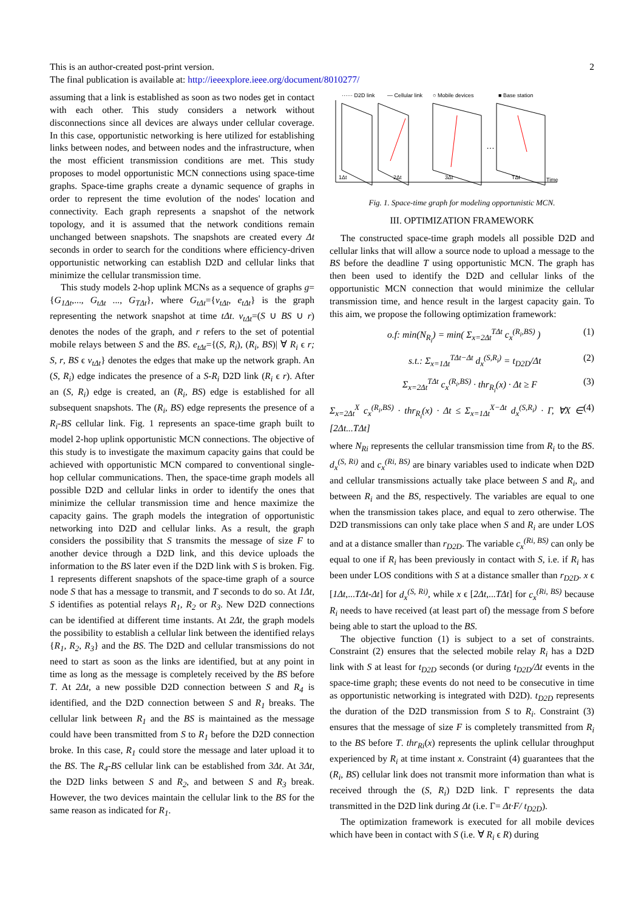This is an author-created post-print version.
The final publication is available at: http://ieeexplore.ieee.org/document/8010277/
2
assuming that a link is established as soon as two nodes get in contact with each other. This study considers a network without disconnections since all devices are always under cellular coverage. In this case, opportunistic networking is here utilized for establishing links between nodes, and between nodes and the infrastructure, when the most efficient transmission conditions are met. This study proposes to model opportunistic MCN connections using space-time graphs. Space-time graphs create a dynamic sequence of graphs in order to represent the time evolution of the nodes' location and connectivity. Each graph represents a snapshot of the network topology, and it is assumed that the network conditions remain unchanged between snapshots. The snapshots are created every Δt seconds in order to search for the conditions where efficiency-driven opportunistic networking can establish D2D and cellular links that minimize the cellular transmission time.
This study models 2-hop uplink MCNs as a sequence of graphs g={G<sub>1Δt</sub>,..., G<sub>tΔt</sub> ..., G<sub>TΔt</sub>}, where G<sub>tΔt</sub>={v<sub>tΔt</sub>, e<sub>tΔt</sub>} is the graph representing the network snapshot at time tΔt. v<sub>tΔt</sub>=(S ∪ BS ∪ r) denotes the nodes of the graph, and r refers to the set of potential mobile relays between S and the BS. e<sub>tΔt</sub>={(S, R<sub>i</sub>), (R<sub>i</sub>, BS)| ∀ R<sub>i</sub> ϵ r; S, r, BS ϵ v<sub>tΔt</sub>} denotes the edges that make up the network graph. An (S, R<sub>i</sub>) edge indicates the presence of a S-R<sub>i</sub> D2D link (R<sub>i</sub> ϵ r). After an (S, R<sub>i</sub>) edge is created, an (R<sub>i</sub>, BS) edge is established for all subsequent snapshots. The (R<sub>i</sub>, BS) edge represents the presence of a R<sub>i</sub>-BS cellular link. Fig. 1 represents an space-time graph built to model 2-hop uplink opportunistic MCN connections. The objective of this study is to investigate the maximum capacity gains that could be achieved with opportunistic MCN compared to conventional single-hop cellular communications. Then, the space-time graph models all possible D2D and cellular links in order to identify the ones that minimize the cellular transmission time and hence maximize the capacity gains. The graph models the integration of opportunistic networking into D2D and cellular links. As a result, the graph considers the possibility that S transmits the message of size F to another device through a D2D link, and this device uploads the information to the BS later even if the D2D link with S is broken. Fig. 1 represents different snapshots of the space-time graph of a source node S that has a message to transmit, and T seconds to do so. At 1Δt, S identifies as potential relays R<sub>1</sub>, R<sub>2</sub> or R<sub>3</sub>. New D2D connections can be identified at different time instants. At 2Δt, the graph models the possibility to establish a cellular link between the identified relays {R<sub>1</sub>, R<sub>2</sub>, R<sub>3</sub>} and the BS. The D2D and cellular transmissions do not need to start as soon as the links are identified, but at any point in time as long as the message is completely received by the BS before T. At 2Δt, a new possible D2D connection between S and R<sub>4</sub> is identified, and the D2D connection between S and R<sub>1</sub> breaks. The cellular link between R<sub>1</sub> and the BS is maintained as the message could have been transmitted from S to R<sub>1</sub> before the D2D connection broke. In this case, R<sub>1</sub> could store the message and later upload it to the BS. The R<sub>4</sub>-BS cellular link can be established from 3Δt. At 3Δt, the D2D links between S and R<sub>2</sub>, and between S and R<sub>3</sub> break. However, the two devices maintain the cellular link to the BS for the same reason as indicated for R<sub>1</sub>.
······ D2D link
— Cellular link
○ Mobile devices
■ Base station
…
1Δt
2Δt
3Δt
TΔt
Time
Fig. 1. Space-time graph for modeling opportunistic MCN.
III. OPTIMIZATION FRAMEWORK
The constructed space-time graph models all possible D2D and cellular links that will allow a source node to upload a message to the BS before the deadline T using opportunistic MCN. The graph has then been used to identify the D2D and cellular links of the opportunistic MCN connection that would minimize the cellular transmission time, and hence result in the largest capacity gain. To this aim, we propose the following optimization framework:
o.f: min(N<sub>R<sub>i</sub></sub>) = min( Σ<sub>x=2Δt</sub><sup>TΔt</sup> c<sub>x</sub><sup>(R<sub>i</sub>,BS)</sup> ) (1)
s.t.: Σ<sub>x=1Δt</sub><sup>TΔt−Δt</sup> d<sub>x</sub><sup>(S,R<sub>i</sub>)</sup> = t<sub>D2D</sub>/Δt (2)
Σ<sub>x=2Δt</sub><sup>TΔt</sup> c<sub>x</sub><sup>(R<sub>i</sub>,BS)</sup> · thr<sub>R<sub>i</sub></sub>(x) · Δt ≥ F (3)
Σ<sub>x=2Δt</sub><sup>X</sup> c<sub>x</sub><sup>(R<sub>i</sub>,BS)</sup> · thr<sub>R<sub>i</sub></sub>(x) · Δt ≤ Σ<sub>x=1Δt</sub><sup>X−Δt</sup> d<sub>x</sub><sup>(S,R<sub>i</sub>)</sup> · Γ, ∀X ∈ [2Δt...TΔt] (4)
where N<sub>Ri</sub> represents the cellular transmission time from R<sub>i</sub> to the BS. d<sub>x</sub><sup>(S, Ri)</sup> and c<sub>x</sub><sup>(Ri, BS)</sup> are binary variables used to indicate when D2D and cellular transmissions actually take place between S and R<sub>i</sub>, and between R<sub>i</sub> and the BS, respectively. The variables are equal to one when the transmission takes place, and equal to zero otherwise. The D2D transmissions can only take place when S and R<sub>i</sub> are under LOS and at a distance smaller than r<sub>D2D</sub>. The variable c<sub>x</sub><sup>(Ri, BS)</sup> can only be equal to one if R<sub>i</sub> has been previously in contact with S, i.e. if R<sub>i</sub> has been under LOS conditions with S at a distance smaller than r<sub>D2D</sub>. x ϵ [1Δt,...TΔt-Δt] for d<sub>x</sub><sup>(S, Ri)</sup>, while x ϵ [2Δt,...TΔt] for c<sub>x</sub><sup>(Ri, BS)</sup> because R<sub>i</sub> needs to have received (at least part of) the message from S before being able to start the upload to the BS.
The objective function (1) is subject to a set of constraints. Constraint (2) ensures that the selected mobile relay R<sub>i</sub> has a D2D link with S at least for t<sub>D2D</sub> seconds (or during t<sub>D2D</sub>/Δt events in the space-time graph; these events do not need to be consecutive in time as opportunistic networking is integrated with D2D). t<sub>D2D</sub> represents the duration of the D2D transmission from S to R<sub>i</sub>. Constraint (3) ensures that the message of size F is completely transmitted from R<sub>i</sub> to the BS before T. thr<sub>Ri</sub>(x) represents the uplink cellular throughput experienced by R<sub>i</sub> at time instant x. Constraint (4) guarantees that the (R<sub>i</sub>, BS) cellular link does not transmit more information than what is received through the (S, R<sub>i</sub>) D2D link. Γ represents the data transmitted in the D2D link during Δt (i.e. Γ= Δt·F/ t<sub>D2D</sub>).
The optimization framework is executed for all mobile devices which have been in contact with S (i.e. ∀ R<sub>i</sub> ϵ R) during